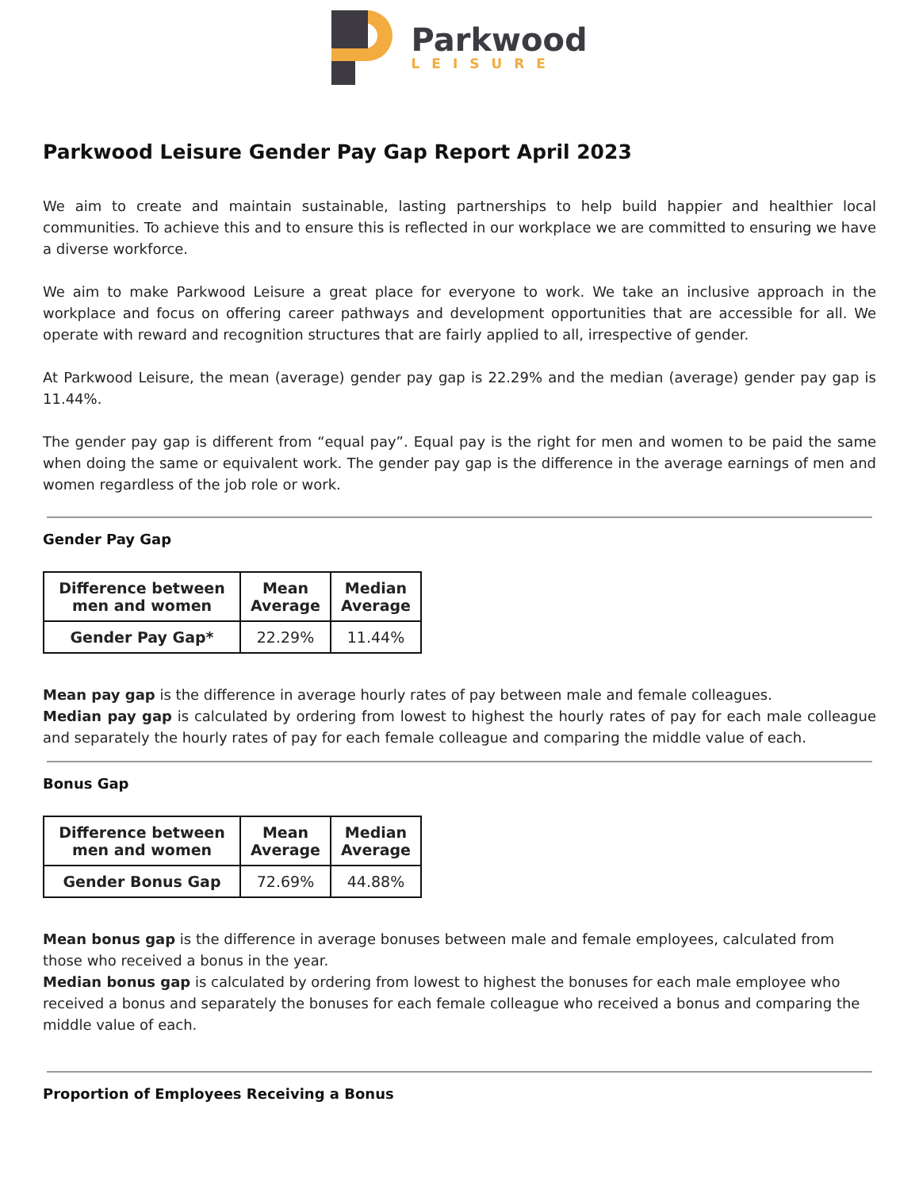Parkwood
LEISURE
Parkwood Leisure Gender Pay Gap Report April 2023
We aim to create and maintain sustainable, lasting partnerships to help build happier and healthier local communities. To achieve this and to ensure this is reflected in our workplace we are committed to ensuring we have a diverse workforce.
We aim to make Parkwood Leisure a great place for everyone to work. We take an inclusive approach in the workplace and focus on offering career pathways and development opportunities that are accessible for all. We operate with reward and recognition structures that are fairly applied to all, irrespective of gender.
At Parkwood Leisure, the mean (average) gender pay gap is 22.29% and the median (average) gender pay gap is 11.44%.
The gender pay gap is different from “equal pay”. Equal pay is the right for men and women to be paid the same when doing the same or equivalent work. The gender pay gap is the difference in the average earnings of men and women regardless of the job role or work.
Gender Pay Gap
| Difference between men and women | Mean Average | Median Average |
| --- | --- | --- |
| Gender Pay Gap* | 22.29% | 11.44% |
Mean pay gap is the difference in average hourly rates of pay between male and female colleagues.
Median pay gap is calculated by ordering from lowest to highest the hourly rates of pay for each male colleague and separately the hourly rates of pay for each female colleague and comparing the middle value of each.
Bonus Gap
| Difference between men and women | Mean Average | Median Average |
| --- | --- | --- |
| Gender Bonus Gap | 72.69% | 44.88% |
Mean bonus gap is the difference in average bonuses between male and female employees, calculated from those who received a bonus in the year.
Median bonus gap is calculated by ordering from lowest to highest the bonuses for each male employee who received a bonus and separately the bonuses for each female colleague who received a bonus and comparing the middle value of each.
Proportion of Employees Receiving a Bonus